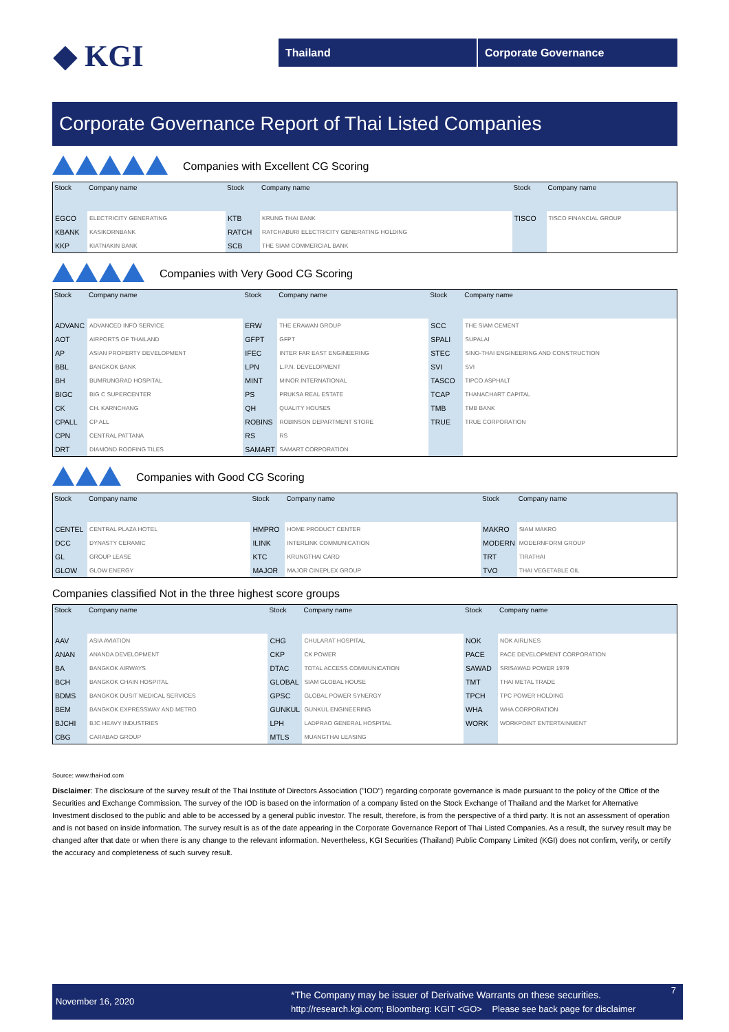◆ KGI Thailand Corporate Governance
Corporate Governance Report of Thai Listed Companies
Companies with Excellent CG Scoring
| Stock | Company name | Stock | Company name | Stock | Company name |
| --- | --- | --- | --- | --- | --- |
| EGCO | ELECTRICITY GENERATING | KTB | KRUNG THAI BANK | TISCO | TISCO FINANCIAL GROUP |
| KBANK | KASIKORNBANK | RATCH | RATCHABURI ELECTRICITY GENERATING HOLDING | | |
| KKP | KIATNAKIN BANK | SCB | THE SIAM COMMERCIAL BANK | | |
Companies with Very Good CG Scoring
| Stock | Company name | Stock | Company name | Stock | Company name |
| --- | --- | --- | --- | --- | --- |
| ADVANC | ADVANCED INFO SERVICE | ERW | THE ERAWAN GROUP | SCC | THE SIAM CEMENT |
| AOT | AIRPORTS OF THAILAND | GFPT | GFPT | SPALI | SUPALAI |
| AP | ASIAN PROPERTY DEVELOPMENT | IFEC | INTER FAR EAST ENGINEERING | STEC | SINO-THAI ENGINEERING AND CONSTRUCTION |
| BBL | BANGKOK BANK | LPN | L.P.N. DEVELOPMENT | SVI | SVI |
| BH | BUMRUNGRAD HOSPITAL | MINT | MINOR INTERNATIONAL | TASCO | TIPCO ASPHALT |
| BIGC | BIG C SUPERCENTER | PS | PRUKSA REAL ESTATE | TCAP | THANACHART CAPITAL |
| CK | CH. KARNCHANG | QH | QUALITY HOUSES | TMB | TMB BANK |
| CPALL | CP ALL | ROBINS | ROBINSON DEPARTMENT STORE | TRUE | TRUE CORPORATION |
| CPN | CENTRAL PATTANA | RS | RS | | |
| DRT | DIAMOND ROOFING TILES | SAMART | SAMART CORPORATION | | |
Companies with Good CG Scoring
| Stock | Company name | Stock | Company name | Stock | Company name |
| --- | --- | --- | --- | --- | --- |
| CENTEL | CENTRAL PLAZA HOTEL | HMPRO | HOME PRODUCT CENTER | MAKRO | SIAM MAKRO |
| DCC | DYNASTY CERAMIC | ILINK | INTERLINK COMMUNICATION | MODERN | MODERNFORM GROUP |
| GL | GROUP LEASE | KTC | KRUNGTHAI CARD | TRT | TIRATHAI |
| GLOW | GLOW ENERGY | MAJOR | MAJOR CINEPLEX GROUP | TVO | THAI VEGETABLE OIL |
Companies classified Not in the three highest score groups
| Stock | Company name | Stock | Company name | Stock | Company name |
| --- | --- | --- | --- | --- | --- |
| AAV | ASIA AVIATION | CHG | CHULARAT HOSPITAL | NOK | NOK AIRLINES |
| ANAN | ANANDA DEVELOPMENT | CKP | CK POWER | PACE | PACE DEVELOPMENT CORPORATION |
| BA | BANGKOK AIRWAYS | DTAC | TOTAL ACCESS COMMUNICATION | SAWAD | SRISAWAD POWER 1979 |
| BCH | BANGKOK CHAIN HOSPITAL | GLOBAL | SIAM GLOBAL HOUSE | TMT | THAI METAL TRADE |
| BDMS | BANGKOK DUSIT MEDICAL SERVICES | GPSC | GLOBAL POWER SYNERGY | TPCH | TPC POWER HOLDING |
| BEM | BANGKOK EXPRESSWAY AND METRO | GUNKUL | GUNKUL ENGINEERING | WHA | WHA CORPORATION |
| BJCHI | BJC HEAVY INDUSTRIES | LPH | LADPRAO GENERAL HOSPITAL | WORK | WORKPOINT ENTERTAINMENT |
| CBG | CARABAO GROUP | MTLS | MUANGTHAI LEASING | | |
Source: www.thai-iod.com
Disclaimer: The disclosure of the survey result of the Thai Institute of Directors Association ("IOD") regarding corporate governance is made pursuant to the policy of the Office of the Securities and Exchange Commission. The survey of the IOD is based on the information of a company listed on the Stock Exchange of Thailand and the Market for Alternative Investment disclosed to the public and able to be accessed by a general public investor. The result, therefore, is from the perspective of a third party. It is not an assessment of operation and is not based on inside information. The survey result is as of the date appearing in the Corporate Governance Report of Thai Listed Companies. As a result, the survey result may be changed after that date or when there is any change to the relevant information. Nevertheless, KGI Securities (Thailand) Public Company Limited (KGI) does not confirm, verify, or certify the accuracy and completeness of such survey result.
November 16, 2020
*The Company may be issuer of Derivative Warrants on these securities.
http://research.kgi.com; Bloomberg: KGIT <GO> Please see back page for disclaimer
7